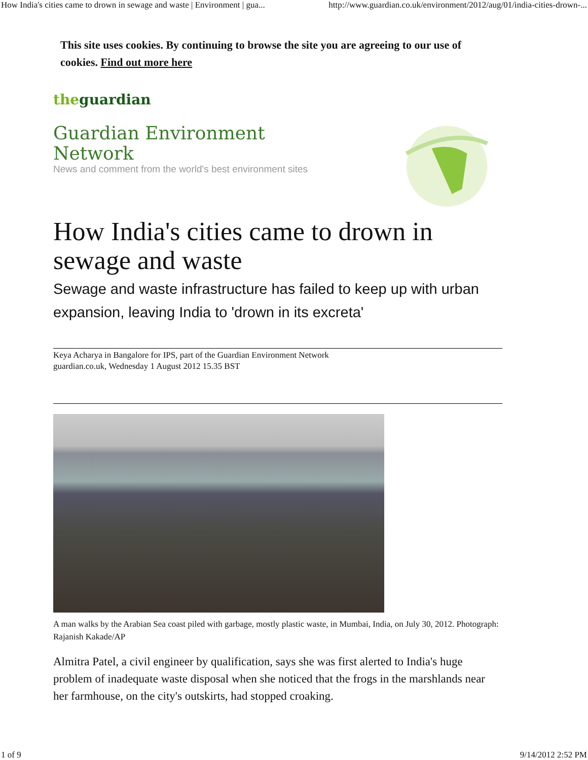How India's cities came to drown in sewage and waste | Environment | gua... http://www.guardian.co.uk/environment/2012/aug/01/india-cities-drown-...
This site uses cookies. By continuing to browse the site you are agreeing to our use of cookies. Find out more here
theguardian
Guardian Environment Network
News and comment from the world's best environment sites
How India's cities came to drown in sewage and waste
Sewage and waste infrastructure has failed to keep up with urban expansion, leaving India to 'drown in its excreta'
Keya Acharya in Bangalore for IPS, part of the Guardian Environment Network
guardian.co.uk, Wednesday 1 August 2012 15.35 BST
A man walks by the Arabian Sea coast piled with garbage, mostly plastic waste, in Mumbai, India, on July 30, 2012. Photograph: Rajanish Kakade/AP
Almitra Patel, a civil engineer by qualification, says she was first alerted to India's huge problem of inadequate waste disposal when she noticed that the frogs in the marshlands near her farmhouse, on the city's outskirts, had stopped croaking.
1 of 9 9/14/2012 2:52 PM